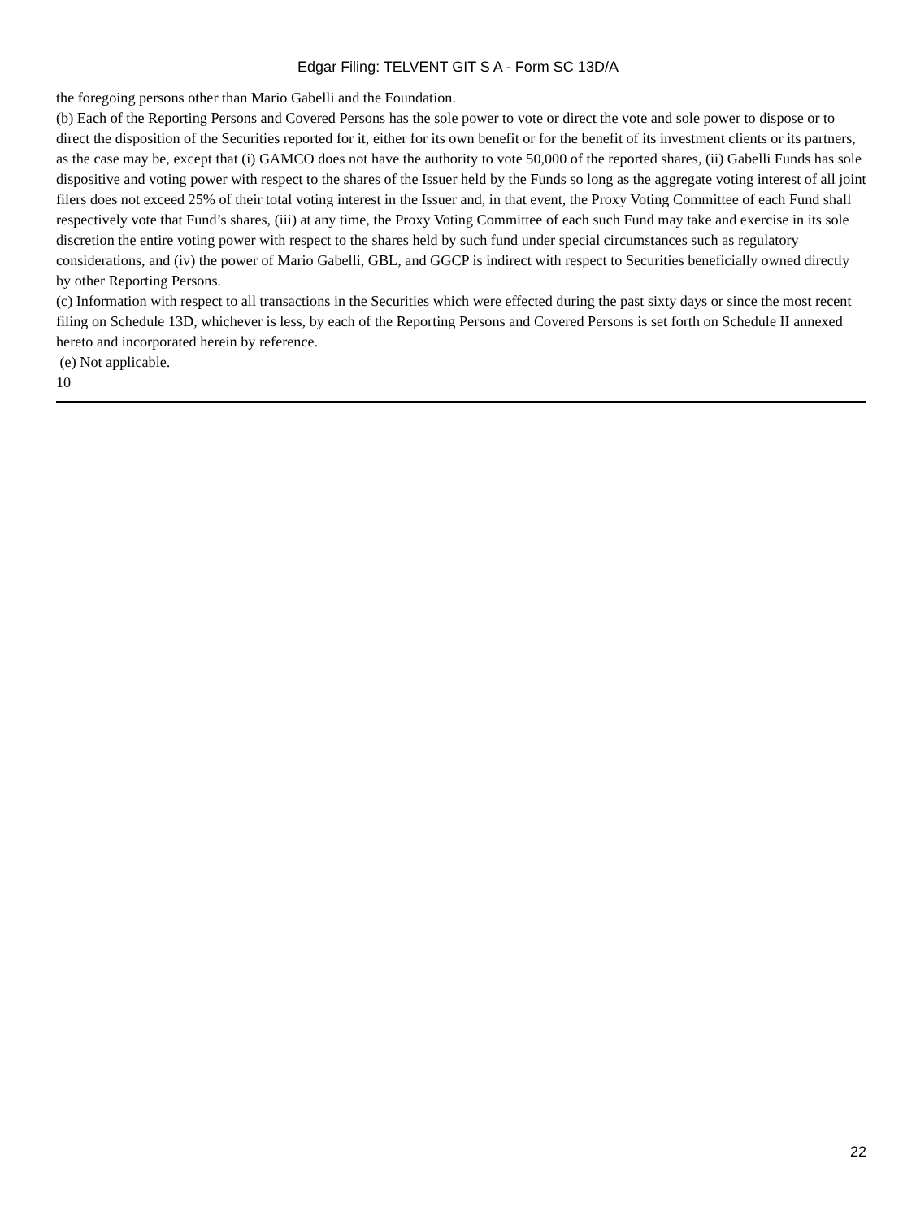Edgar Filing: TELVENT GIT S A - Form SC 13D/A
the foregoing persons other than Mario Gabelli and the Foundation.
(b) Each of the Reporting Persons and Covered Persons has the sole power to vote or direct the vote and sole power to dispose or to direct the disposition of the Securities reported for it, either for its own benefit or for the benefit of its investment clients or its partners, as the case may be, except that (i) GAMCO does not have the authority to vote 50,000 of the reported shares, (ii) Gabelli Funds has sole dispositive and voting power with respect to the shares of the Issuer held by the Funds so long as the aggregate voting interest of all joint filers does not exceed 25% of their total voting interest in the Issuer and, in that event, the Proxy Voting Committee of each Fund shall respectively vote that Fund’s shares, (iii) at any time, the Proxy Voting Committee of each such Fund may take and exercise in its sole discretion the entire voting power with respect to the shares held by such fund under special circumstances such as regulatory considerations, and (iv) the power of Mario Gabelli, GBL, and GGCP is indirect with respect to Securities beneficially owned directly by other Reporting Persons.
(c) Information with respect to all transactions in the Securities which were effected during the past sixty days or since the most recent filing on Schedule 13D, whichever is less, by each of the Reporting Persons and Covered Persons is set forth on Schedule II annexed hereto and incorporated herein by reference.
(e) Not applicable.
10
22